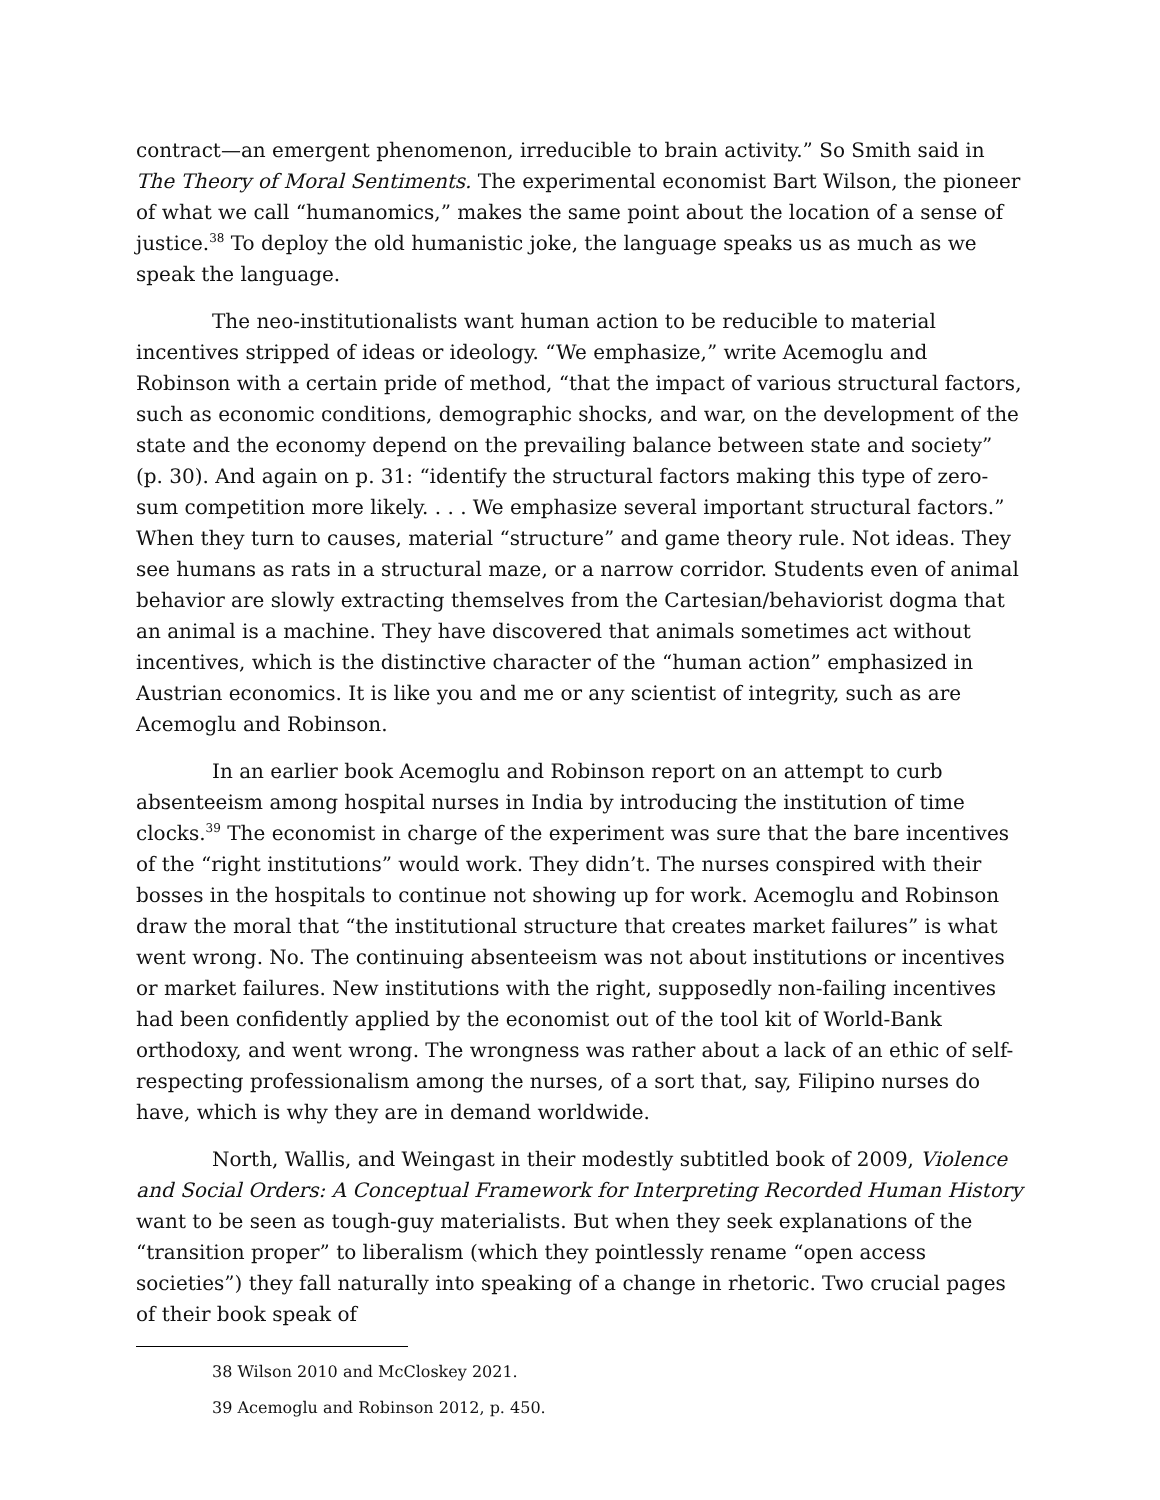contract—an emergent phenomenon, irreducible to brain activity.” So Smith said in The Theory of Moral Sentiments. The experimental economist Bart Wilson, the pioneer of what we call “humanomics,” makes the same point about the location of a sense of justice.<sup>38</sup> To deploy the old humanistic joke, the language speaks us as much as we speak the language.
The neo-institutionalists want human action to be reducible to material incentives stripped of ideas or ideology. “We emphasize,” write Acemoglu and Robinson with a certain pride of method, “that the impact of various structural factors, such as economic conditions, demographic shocks, and war, on the development of the state and the economy depend on the prevailing balance between state and society” (p. 30). And again on p. 31: “identify the structural factors making this type of zero-sum competition more likely. . . . We emphasize several important structural factors.” When they turn to causes, material “structure” and game theory rule. Not ideas. They see humans as rats in a structural maze, or a narrow corridor. Students even of animal behavior are slowly extracting themselves from the Cartesian/behaviorist dogma that an animal is a machine. They have discovered that animals sometimes act without incentives, which is the distinctive character of the “human action” emphasized in Austrian economics. It is like you and me or any scientist of integrity, such as are Acemoglu and Robinson.
In an earlier book Acemoglu and Robinson report on an attempt to curb absenteeism among hospital nurses in India by introducing the institution of time clocks.<sup>39</sup> The economist in charge of the experiment was sure that the bare incentives of the “right institutions” would work. They didn’t. The nurses conspired with their bosses in the hospitals to continue not showing up for work. Acemoglu and Robinson draw the moral that “the institutional structure that creates market failures” is what went wrong. No. The continuing absenteeism was not about institutions or incentives or market failures. New institutions with the right, supposedly non-failing incentives had been confidently applied by the economist out of the tool kit of World-Bank orthodoxy, and went wrong. The wrongness was rather about a lack of an ethic of self-respecting professionalism among the nurses, of a sort that, say, Filipino nurses do have, which is why they are in demand worldwide.
North, Wallis, and Weingast in their modestly subtitled book of 2009, Violence and Social Orders: A Conceptual Framework for Interpreting Recorded Human History want to be seen as tough-guy materialists. But when they seek explanations of the “transition proper” to liberalism (which they pointlessly rename “open access societies”) they fall naturally into speaking of a change in rhetoric. Two crucial pages of their book speak of
38 Wilson 2010 and McCloskey 2021.
39 Acemoglu and Robinson 2012, p. 450.